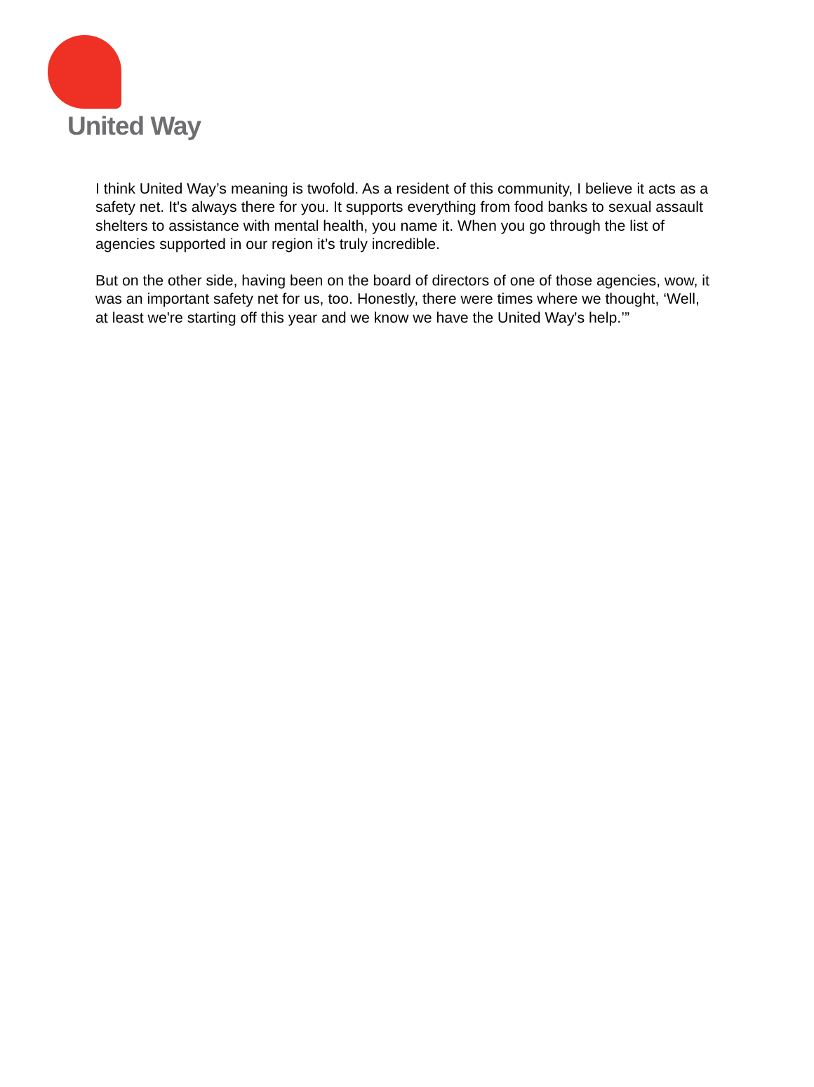United Way
I think United Way’s meaning is twofold. As a resident of this community, I believe it acts as a safety net. It's always there for you. It supports everything from food banks to sexual assault shelters to assistance with mental health, you name it. When you go through the list of agencies supported in our region it’s truly incredible.
But on the other side, having been on the board of directors of one of those agencies, wow, it was an important safety net for us, too. Honestly, there were times where we thought, ‘Well, at least we're starting off this year and we know we have the United Way's help.’”